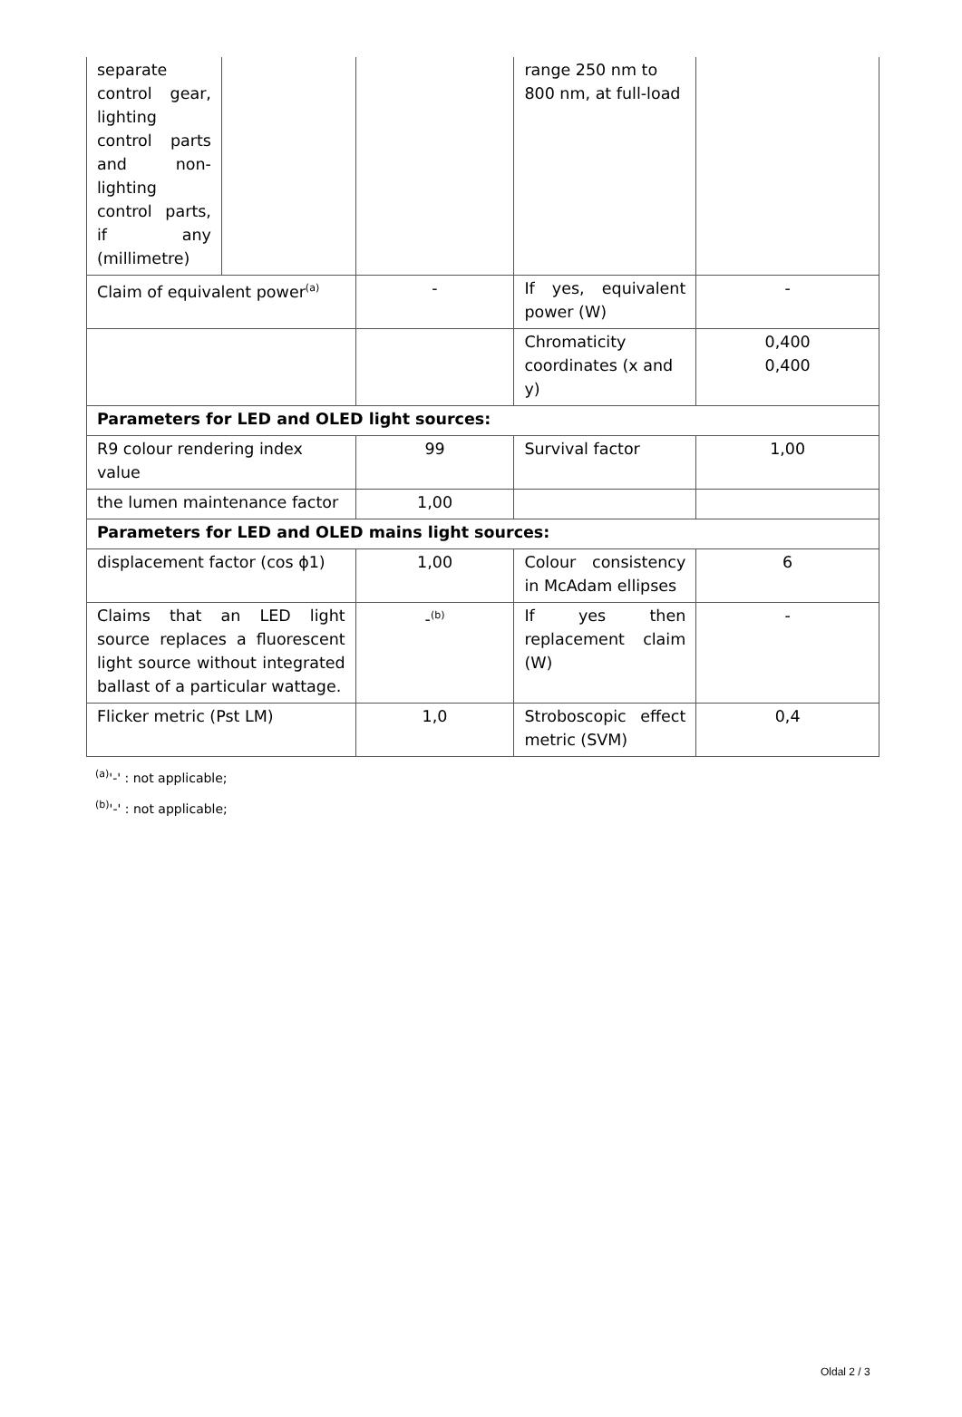| separate control gear, lighting control parts and non-lighting control parts, if any (millimetre) | | | range 250 nm to 800 nm, at full-load | |
| Claim of equivalent power<sup>(a)</sup> | | - | If yes, equivalent power (W) | - |
| | | | Chromaticity coordinates (x and y) | 0,400 0,400 |
| Parameters for LED and OLED light sources: | | | | |
| R9 colour rendering index value | | 99 | Survival factor | 1,00 |
| the lumen maintenance factor | | 1,00 | | |
| Parameters for LED and OLED mains light sources: | | | | |
| displacement factor (cos ϕ1) | | 1,00 | Colour consistency in McAdam ellipses | 6 |
| Claims that an LED light source replaces a fluorescent light source without integrated ballast of a particular wattage. | | -<sup>(b)</sup> | If yes then replacement claim (W) | - |
| Flicker metric (Pst LM) | | 1,0 | Stroboscopic effect metric (SVM) | 0,4 |
<sup>(a)</sup> '-' : not applicable;
<sup>(b)</sup> '-' : not applicable;
Oldal 2 / 3